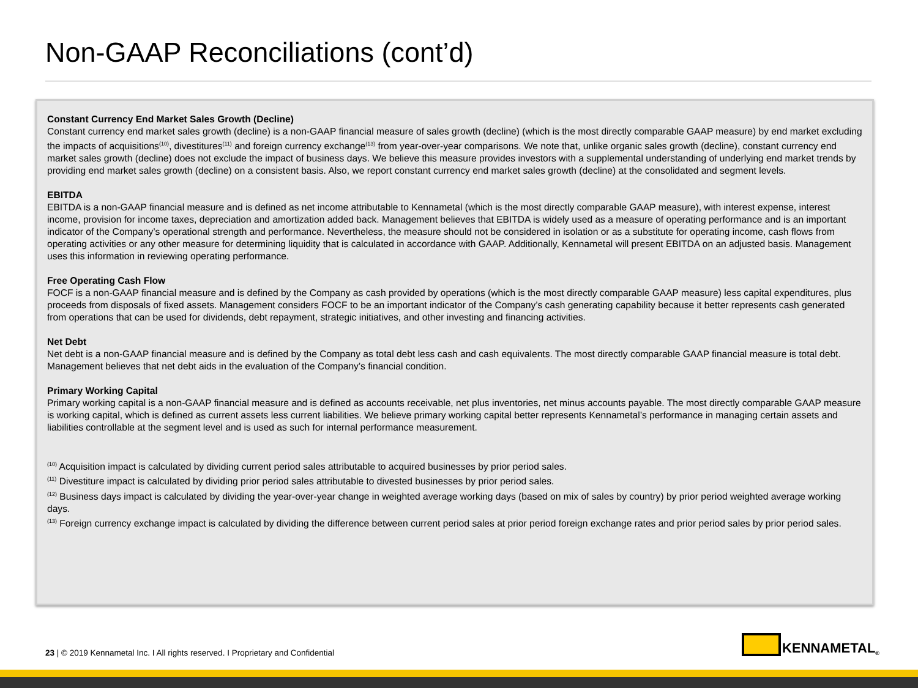Non-GAAP Reconciliations (cont’d)
Constant Currency End Market Sales Growth (Decline)
Constant currency end market sales growth (decline) is a non-GAAP financial measure of sales growth (decline) (which is the most directly comparable GAAP measure) by end market excluding the impacts of acquisitions<sup>(10)</sup>, divestitures<sup>(11)</sup> and foreign currency exchange<sup>(13)</sup> from year-over-year comparisons. We note that, unlike organic sales growth (decline), constant currency end market sales growth (decline) does not exclude the impact of business days. We believe this measure provides investors with a supplemental understanding of underlying end market trends by providing end market sales growth (decline) on a consistent basis. Also, we report constant currency end market sales growth (decline) at the consolidated and segment levels.
EBITDA
EBITDA is a non-GAAP financial measure and is defined as net income attributable to Kennametal (which is the most directly comparable GAAP measure), with interest expense, interest income, provision for income taxes, depreciation and amortization added back. Management believes that EBITDA is widely used as a measure of operating performance and is an important indicator of the Company’s operational strength and performance. Nevertheless, the measure should not be considered in isolation or as a substitute for operating income, cash flows from operating activities or any other measure for determining liquidity that is calculated in accordance with GAAP. Additionally, Kennametal will present EBITDA on an adjusted basis. Management uses this information in reviewing operating performance.
Free Operating Cash Flow
FOCF is a non-GAAP financial measure and is defined by the Company as cash provided by operations (which is the most directly comparable GAAP measure) less capital expenditures, plus proceeds from disposals of fixed assets. Management considers FOCF to be an important indicator of the Company’s cash generating capability because it better represents cash generated from operations that can be used for dividends, debt repayment, strategic initiatives, and other investing and financing activities.
Net Debt
Net debt is a non-GAAP financial measure and is defined by the Company as total debt less cash and cash equivalents. The most directly comparable GAAP financial measure is total debt. Management believes that net debt aids in the evaluation of the Company’s financial condition.
Primary Working Capital
Primary working capital is a non-GAAP financial measure and is defined as accounts receivable, net plus inventories, net minus accounts payable. The most directly comparable GAAP measure is working capital, which is defined as current assets less current liabilities. We believe primary working capital better represents Kennametal’s performance in managing certain assets and liabilities controllable at the segment level and is used as such for internal performance measurement.
<sup>(10)</sup> Acquisition impact is calculated by dividing current period sales attributable to acquired businesses by prior period sales.
<sup>(11)</sup> Divestiture impact is calculated by dividing prior period sales attributable to divested businesses by prior period sales.
<sup>(12)</sup> Business days impact is calculated by dividing the year-over-year change in weighted average working days (based on mix of sales by country) by prior period weighted average working days.
<sup>(13)</sup> Foreign currency exchange impact is calculated by dividing the difference between current period sales at prior period foreign exchange rates and prior period sales by prior period sales.
23 | © 2019 Kennametal Inc. I All rights reserved. I Proprietary and Confidential
KENNAMETAL<sup>®</sup>